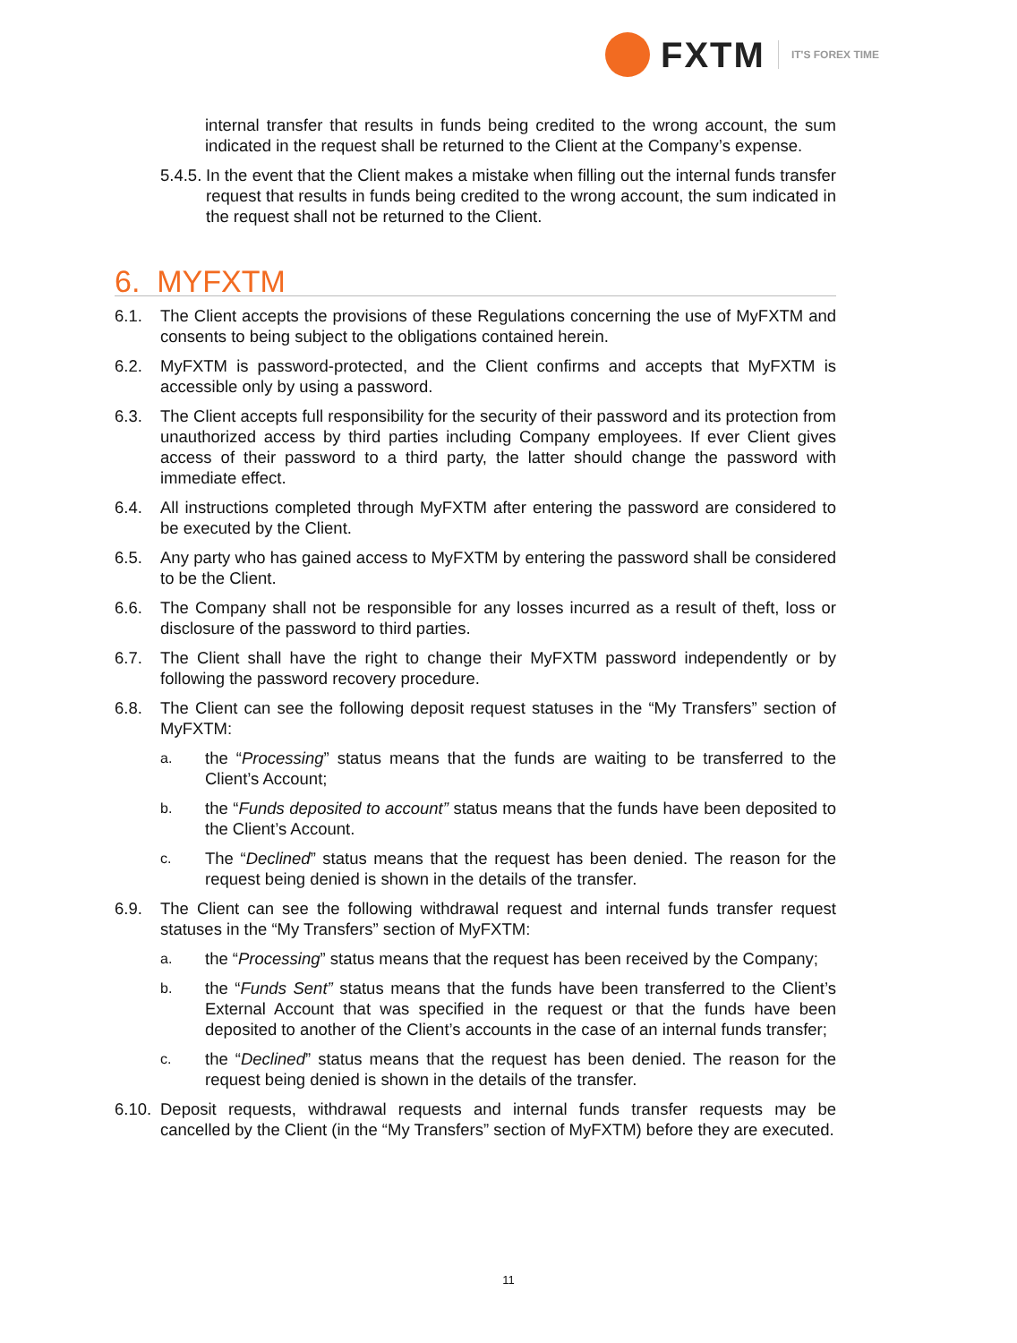FXTM IT'S FOREX TIME
internal transfer that results in funds being credited to the wrong account, the sum indicated in the request shall be returned to the Client at the Company’s expense.
5.4.5. In the event that the Client makes a mistake when filling out the internal funds transfer request that results in funds being credited to the wrong account, the sum indicated in the request shall not be returned to the Client.
6. MYFXTM
6.1. The Client accepts the provisions of these Regulations concerning the use of MyFXTM and consents to being subject to the obligations contained herein.
6.2. MyFXTM is password-protected, and the Client confirms and accepts that MyFXTM is accessible only by using a password.
6.3. The Client accepts full responsibility for the security of their password and its protection from unauthorized access by third parties including Company employees. If ever Client gives access of their password to a third party, the latter should change the password with immediate effect.
6.4. All instructions completed through MyFXTM after entering the password are considered to be executed by the Client.
6.5. Any party who has gained access to MyFXTM by entering the password shall be considered to be the Client.
6.6. The Company shall not be responsible for any losses incurred as a result of theft, loss or disclosure of the password to third parties.
6.7. The Client shall have the right to change their MyFXTM password independently or by following the password recovery procedure.
6.8. The Client can see the following deposit request statuses in the “My Transfers” section of MyFXTM:
a. the “Processing” status means that the funds are waiting to be transferred to the Client’s Account;
b. the “Funds deposited to account” status means that the funds have been deposited to the Client’s Account.
c. The “Declined” status means that the request has been denied. The reason for the request being denied is shown in the details of the transfer.
6.9. The Client can see the following withdrawal request and internal funds transfer request statuses in the “My Transfers” section of MyFXTM:
a. the “Processing” status means that the request has been received by the Company;
b. the “Funds Sent” status means that the funds have been transferred to the Client’s External Account that was specified in the request or that the funds have been deposited to another of the Client’s accounts in the case of an internal funds transfer;
c. the “Declined” status means that the request has been denied. The reason for the request being denied is shown in the details of the transfer.
6.10. Deposit requests, withdrawal requests and internal funds transfer requests may be cancelled by the Client (in the “My Transfers” section of MyFXTM) before they are executed.
11